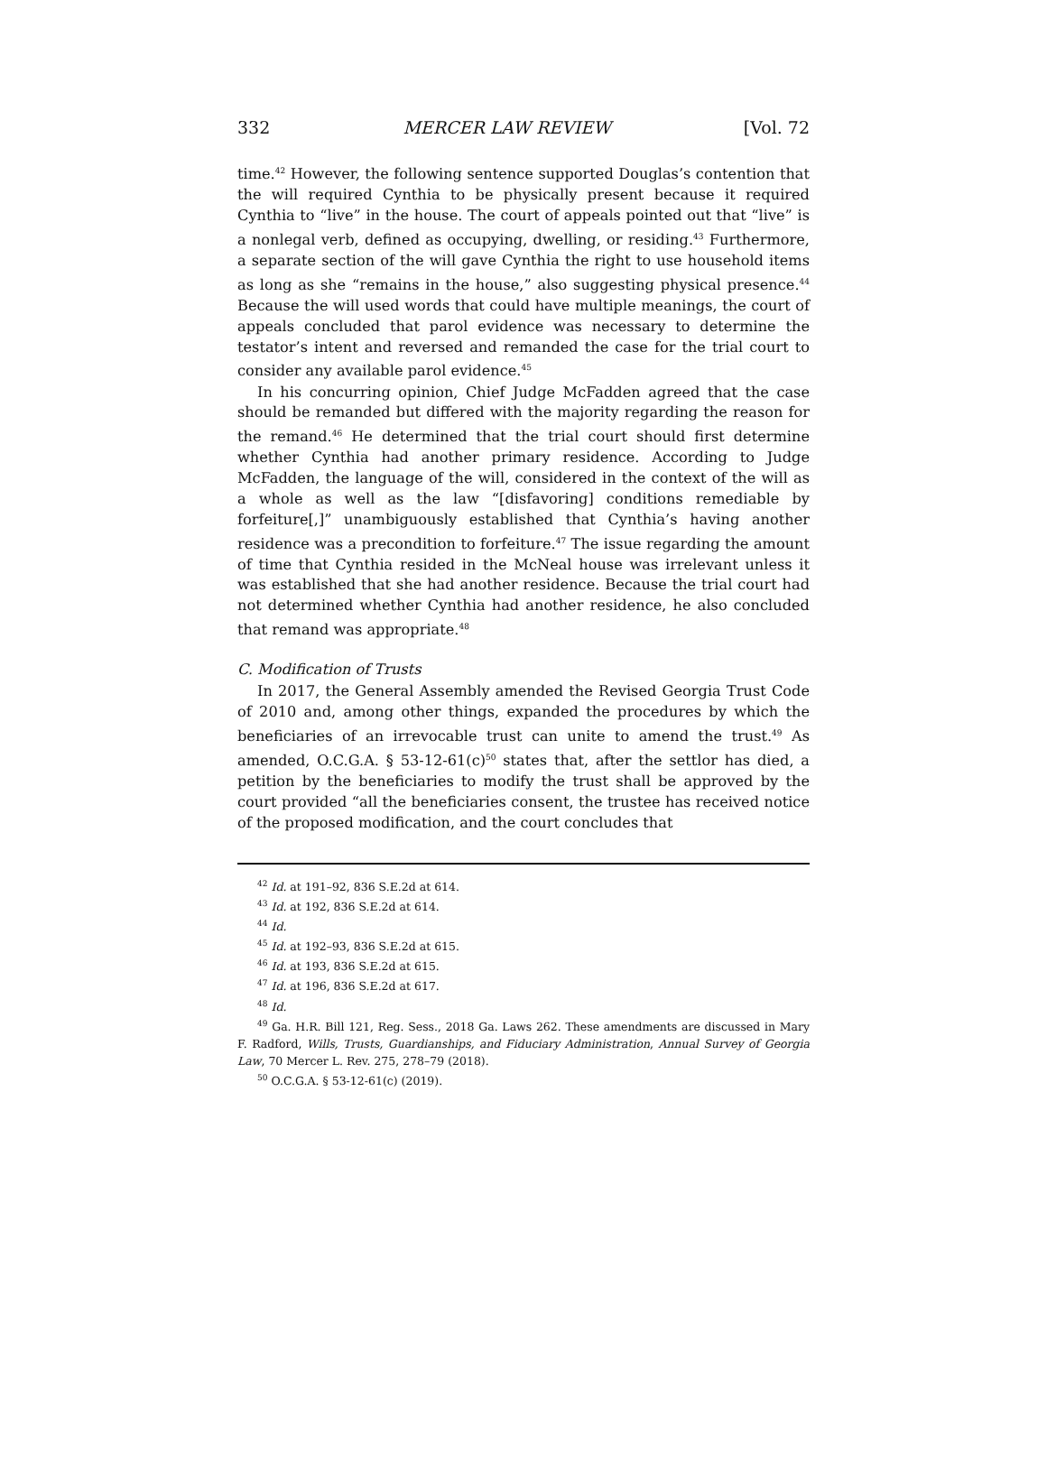332 MERCER LAW REVIEW [Vol. 72
time.<sup>42</sup> However, the following sentence supported Douglas’s contention that the will required Cynthia to be physically present because it required Cynthia to “live” in the house. The court of appeals pointed out that “live” is a nonlegal verb, defined as occupying, dwelling, or residing.<sup>43</sup> Furthermore, a separate section of the will gave Cynthia the right to use household items as long as she “remains in the house,” also suggesting physical presence.<sup>44</sup> Because the will used words that could have multiple meanings, the court of appeals concluded that parol evidence was necessary to determine the testator’s intent and reversed and remanded the case for the trial court to consider any available parol evidence.<sup>45</sup>
In his concurring opinion, Chief Judge McFadden agreed that the case should be remanded but differed with the majority regarding the reason for the remand.<sup>46</sup> He determined that the trial court should first determine whether Cynthia had another primary residence. According to Judge McFadden, the language of the will, considered in the context of the will as a whole as well as the law “[disfavoring] conditions remediable by forfeiture[,]” unambiguously established that Cynthia’s having another residence was a precondition to forfeiture.<sup>47</sup> The issue regarding the amount of time that Cynthia resided in the McNeal house was irrelevant unless it was established that she had another residence. Because the trial court had not determined whether Cynthia had another residence, he also concluded that remand was appropriate.<sup>48</sup>
C. Modification of Trusts
In 2017, the General Assembly amended the Revised Georgia Trust Code of 2010 and, among other things, expanded the procedures by which the beneficiaries of an irrevocable trust can unite to amend the trust.<sup>49</sup> As amended, O.C.G.A. § 53-12-61(c)<sup>50</sup> states that, after the settlor has died, a petition by the beneficiaries to modify the trust shall be approved by the court provided “all the beneficiaries consent, the trustee has received notice of the proposed modification, and the court concludes that
<sup>42</sup> Id. at 191–92, 836 S.E.2d at 614.
<sup>43</sup> Id. at 192, 836 S.E.2d at 614.
<sup>44</sup> Id.
<sup>45</sup> Id. at 192–93, 836 S.E.2d at 615.
<sup>46</sup> Id. at 193, 836 S.E.2d at 615.
<sup>47</sup> Id. at 196, 836 S.E.2d at 617.
<sup>48</sup> Id.
<sup>49</sup> Ga. H.R. Bill 121, Reg. Sess., 2018 Ga. Laws 262. These amendments are discussed in Mary F. Radford, Wills, Trusts, Guardianships, and Fiduciary Administration, Annual Survey of Georgia Law, 70 Mercer L. Rev. 275, 278–79 (2018).
<sup>50</sup> O.C.G.A. § 53-12-61(c) (2019).